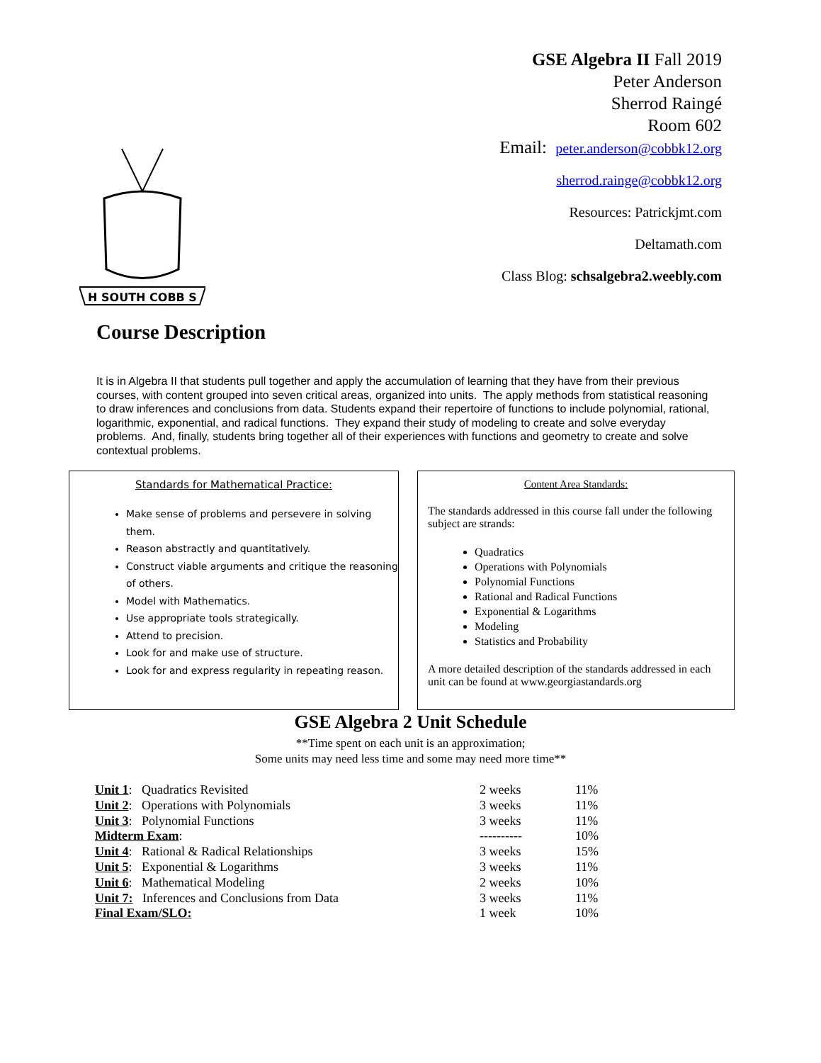GSE Algebra II Fall 2019
Peter Anderson
Sherrod Raingé
Room 602
Email: peter.anderson@cobbk12.org
sherrod.rainge@cobbk12.org
Resources: Patrickjmt.com
Deltamath.com
Class Blog: schsalgebra2.weebly.com
H SOUTH COBB S
Course Description
It is in Algebra II that students pull together and apply the accumulation of learning that they have from their previous courses, with content grouped into seven critical areas, organized into units. The apply methods from statistical reasoning to draw inferences and conclusions from data. Students expand their repertoire of functions to include polynomial, rational, logarithmic, exponential, and radical functions. They expand their study of modeling to create and solve everyday problems. And, finally, students bring together all of their experiences with functions and geometry to create and solve contextual problems.
Standards for Mathematical Practice:
Make sense of problems and persevere in solving them.
Reason abstractly and quantitatively.
Construct viable arguments and critique the reasoning of others.
Model with Mathematics.
Use appropriate tools strategically.
Attend to precision.
Look for and make use of structure.
Look for and express regularity in repeating reason.
Content Area Standards:
The standards addressed in this course fall under the following subject are strands:
Quadratics
Operations with Polynomials
Polynomial Functions
Rational and Radical Functions
Exponential & Logarithms
Modeling
Statistics and Probability
A more detailed description of the standards addressed in each unit can be found at www.georgiastandards.org
GSE Algebra 2 Unit Schedule
**Time spent on each unit is an approximation;
Some units may need less time and some may need more time**
| Unit 1 : Quadratics Revisited | 2 weeks | 11% |
| Unit 2 : Operations with Polynomials | 3 weeks | 11% |
| Unit 3 : Polynomial Functions | 3 weeks | 11% |
| Midterm Exam : | ---------- | 10% |
| Unit 4 : Rational & Radical Relationships | 3 weeks | 15% |
| Unit 5 : Exponential & Logarithms | 3 weeks | 11% |
| Unit 6 : Mathematical Modeling | 2 weeks | 10% |
| Unit 7: Inferences and Conclusions from Data | 3 weeks | 11% |
| Final Exam/SLO: | 1 week | 10% |